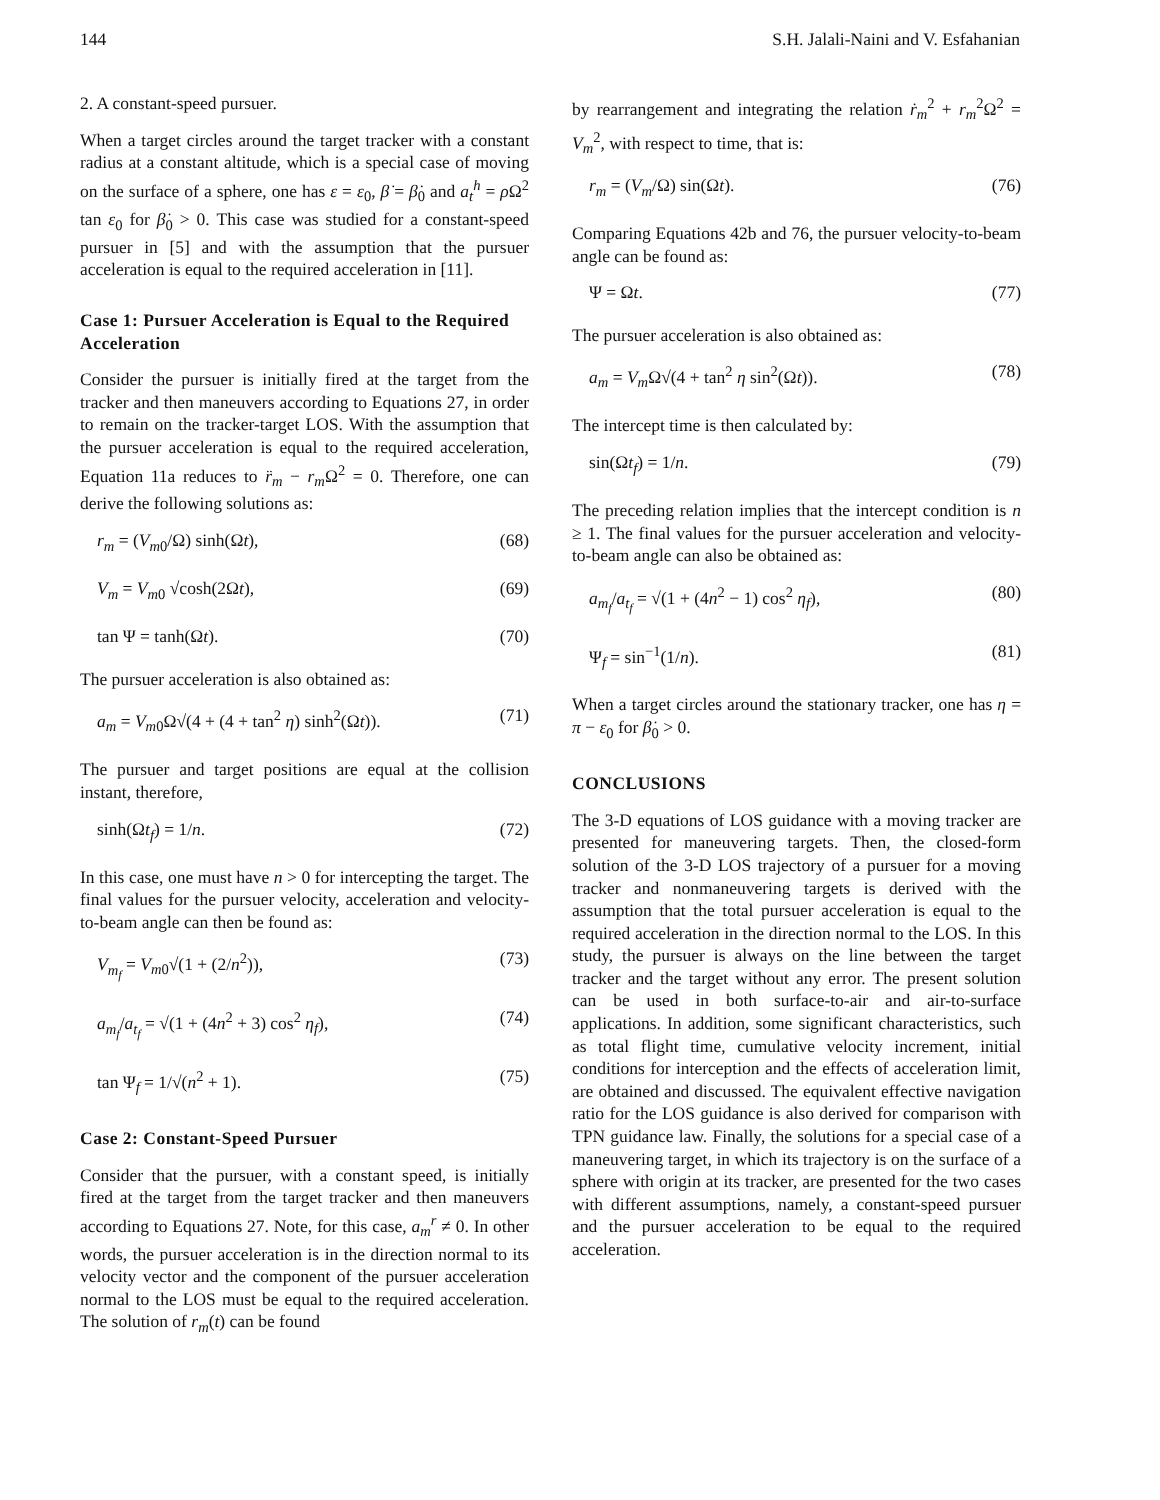144 S.H. Jalali-Naini and V. Esfahanian
2. A constant-speed pursuer.
When a target circles around the target tracker with a constant radius at a constant altitude, which is a special case of moving on the surface of a sphere, one has ε = ε<sub>0</sub>, β̇ = β̇<sub>0</sub> and a<sub>t</sub><sup>h</sup> = ρ Ω<sup>2</sup> tan ε<sub>0</sub> for β̇<sub>0</sub> > 0. This case was studied for a constant-speed pursuer in [5] and with the assumption that the pursuer acceleration is equal to the required acceleration in [11].
Case 1: Pursuer Acceleration is Equal to the Required Acceleration
Consider the pursuer is initially fired at the target from the tracker and then maneuvers according to Equations 27, in order to remain on the tracker-target LOS. With the assumption that the pursuer acceleration is equal to the required acceleration, Equation 11a reduces to r̈<sub>m</sub> − r<sub>m</sub>Ω<sup>2</sup> = 0. Therefore, one can derive the following solutions as:
r<sub>m</sub> = (V<sub>m0</sub>/Ω) sinh(Ωt), (68)
V<sub>m</sub> = V<sub>m0</sub> √cosh(2Ωt), (69)
tan Ψ = tanh(Ωt). (70)
The pursuer acceleration is also obtained as:
a<sub>m</sub> = V<sub>m0</sub>Ω√(4 + (4 + tan<sup>2</sup> η) sinh<sup>2</sup>(Ωt)). (71)
The pursuer and target positions are equal at the collision instant, therefore,
sinh(Ωt<sub>f</sub>) = 1/n. (72)
In this case, one must have n > 0 for intercepting the target. The final values for the pursuer velocity, acceleration and velocity-to-beam angle can then be found as:
V<sub>m<sub>f</sub></sub> = V<sub>m0</sub>√(1 + (2/n<sup>2</sup>)), (73)
a<sub>m<sub>f</sub></sub>/a<sub>t<sub>f</sub></sub> = √(1 + (4n<sup>2</sup> + 3) cos<sup>2</sup> η<sub>f</sub>), (74)
tan Ψ<sub>f</sub> = 1/√(n<sup>2</sup> + 1). (75)
Case 2: Constant-Speed Pursuer
Consider that the pursuer, with a constant speed, is initially fired at the target from the target tracker and then maneuvers according to Equations 27. Note, for this case, a<sub>m</sub><sup>r</sup> ≠ 0. In other words, the pursuer acceleration is in the direction normal to its velocity vector and the component of the pursuer acceleration normal to the LOS must be equal to the required acceleration. The solution of r<sub>m</sub>(t) can be found
by rearrangement and integrating the relation ṙ<sub>m</sub><sup>2</sup> + r<sub>m</sub><sup>2</sup>Ω<sup>2</sup> = V<sub>m</sub><sup>2</sup>, with respect to time, that is:
r<sub>m</sub> = (V<sub>m</sub>/Ω) sin(Ωt). (76)
Comparing Equations 42b and 76, the pursuer velocity-to-beam angle can be found as:
Ψ = Ωt. (77)
The pursuer acceleration is also obtained as:
a<sub>m</sub> = V<sub>m</sub>Ω√(4 + tan<sup>2</sup> η sin<sup>2</sup>(Ωt)). (78)
The intercept time is then calculated by:
sin(Ωt<sub>f</sub>) = 1/n. (79)
The preceding relation implies that the intercept condition is n ≥ 1. The final values for the pursuer acceleration and velocity-to-beam angle can also be obtained as:
a<sub>m<sub>f</sub></sub>/a<sub>t<sub>f</sub></sub> = √(1 + (4n<sup>2</sup> − 1) cos<sup>2</sup> η<sub>f</sub>), (80)
Ψ<sub>f</sub> = sin<sup>−1</sup>(1/n). (81)
When a target circles around the stationary tracker, one has η = π − ε<sub>0</sub> for β̇<sub>0</sub> > 0.
CONCLUSIONS
The 3-D equations of LOS guidance with a moving tracker are presented for maneuvering targets. Then, the closed-form solution of the 3-D LOS trajectory of a pursuer for a moving tracker and nonmaneuvering targets is derived with the assumption that the total pursuer acceleration is equal to the required acceleration in the direction normal to the LOS. In this study, the pursuer is always on the line between the target tracker and the target without any error. The present solution can be used in both surface-to-air and air-to-surface applications. In addition, some significant characteristics, such as total flight time, cumulative velocity increment, initial conditions for interception and the effects of acceleration limit, are obtained and discussed. The equivalent effective navigation ratio for the LOS guidance is also derived for comparison with TPN guidance law. Finally, the solutions for a special case of a maneuvering target, in which its trajectory is on the surface of a sphere with origin at its tracker, are presented for the two cases with different assumptions, namely, a constant-speed pursuer and the pursuer acceleration to be equal to the required acceleration.